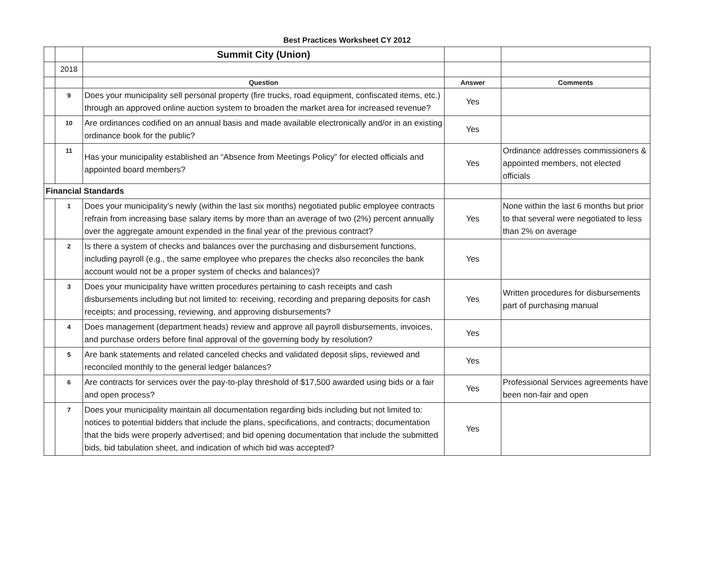Best Practices Worksheet CY 2012
| | | Summit City (Union) | | |
| | 2018 | | | |
| | | Question | Answer | Comments |
| | 9 | Does your municipality sell personal property (fire trucks, road equipment, confiscated items, etc.) through an approved online auction system to broaden the market area for increased revenue? | Yes | |
| | 10 | Are ordinances codified on an annual basis and made available electronically and/or in an existing ordinance book for the public? | Yes | |
| | 11 | Has your municipality established an “Absence from Meetings Policy” for elected officials and appointed board members? | Yes | Ordinance addresses commissioners & appointed members, not elected officials |
| Financial Standards | | | | |
| | 1 | Does your municipality’s newly (within the last six months) negotiated public employee contracts refrain from increasing base salary items by more than an average of two (2%) percent annually over the aggregate amount expended in the final year of the previous contract? | Yes | None within the last 6 months but prior to that several were negotiated to less than 2% on average |
| | 2 | Is there a system of checks and balances over the purchasing and disbursement functions, including payroll (e.g., the same employee who prepares the checks also reconciles the bank account would not be a proper system of checks and balances)? | Yes | |
| | 3 | Does your municipality have written procedures pertaining to cash receipts and cash disbursements including but not limited to: receiving, recording and preparing deposits for cash receipts; and processing, reviewing, and approving disbursements? | Yes | Written procedures for disbursements part of purchasing manual |
| | 4 | Does management (department heads) review and approve all payroll disbursements, invoices, and purchase orders before final approval of the governing body by resolution? | Yes | |
| | 5 | Are bank statements and related canceled checks and validated deposit slips, reviewed and reconciled monthly to the general ledger balances? | Yes | |
| | 6 | Are contracts for services over the pay-to-play threshold of $17,500 awarded using bids or a fair and open process? | Yes | Professional Services agreements have been non-fair and open |
| | 7 | Does your municipality maintain all documentation regarding bids including but not limited to: notices to potential bidders that include the plans, specifications, and contracts; documentation that the bids were properly advertised; and bid opening documentation that include the submitted bids, bid tabulation sheet, and indication of which bid was accepted? | Yes | |